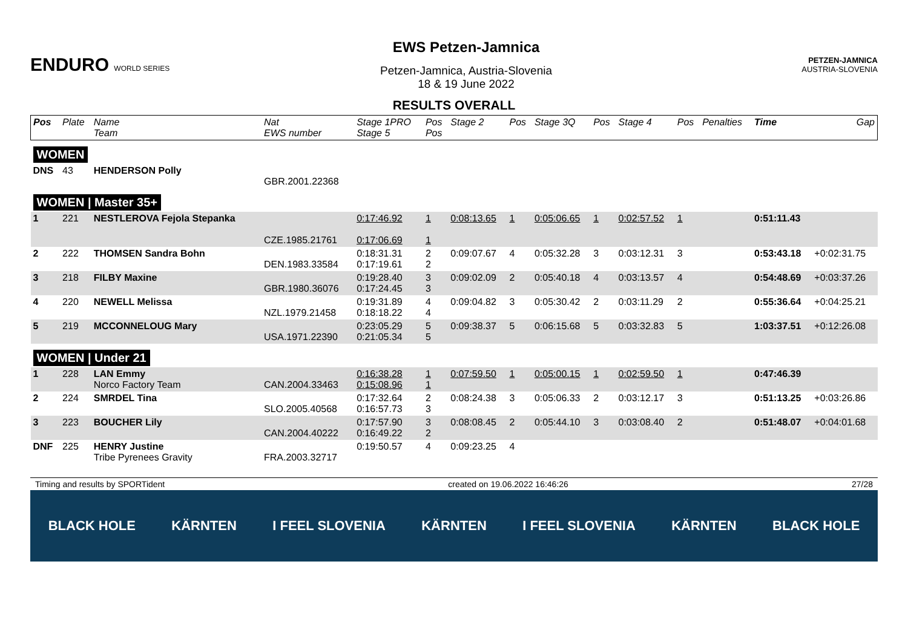ENDURO WORLD SERIES
EWS Petzen-Jamnica
Petzen-Jamnica, Austria-Slovenia
18 & 19 June 2022
PETZEN-JAMNICA
AUSTRIA-SLOVENIA
RESULTS OVERALL
| Pos | Plate | Name Team | Nat EWS number | Stage 1PRO Stage 5 | Pos Pos | Stage 2 | Pos | Stage 3Q | Pos | Stage 4 | Pos | Penalties | Time | Gap |
| --- | --- | --- | --- | --- | --- | --- | --- | --- | --- | --- | --- | --- | --- | --- |
| WOMEN | | | | | | | | | | | | | | |
| DNS | 43 | HENDERSON Polly | GBR.2001.22368 | | | | | | | | | | | |
| WOMEN / Master 35+ | | | | | | | | | | | | | | |
| 1 | 221 | NESTLEROVA Fejola Stepanka | CZE.1985.21761 | 0:17:46.92 0:17:06.69 | 1 1 | 0:08:13.65 | 1 | 0:05:06.65 | 1 | 0:02:57.52 | 1 | | 0:51:11.43 | |
| 2 | 222 | THOMSEN Sandra Bohn | DEN.1983.33584 | 0:18:31.31 0:17:19.61 | 2 2 | 0:09:07.67 | 4 | 0:05:32.28 | 3 | 0:03:12.31 | 3 | | 0:53:43.18 | +0:02:31.75 |
| 3 | 218 | FILBY Maxine | GBR.1980.36076 | 0:19:28.40 0:17:24.45 | 3 3 | 0:09:02.09 | 2 | 0:05:40.18 | 4 | 0:03:13.57 | 4 | | 0:54:48.69 | +0:03:37.26 |
| 4 | 220 | NEWELL Melissa | NZL.1979.21458 | 0:19:31.89 0:18:18.22 | 4 4 | 0:09:04.82 | 3 | 0:05:30.42 | 2 | 0:03:11.29 | 2 | | 0:55:36.64 | +0:04:25.21 |
| 5 | 219 | MCCONNELOUG Mary | USA.1971.22390 | 0:23:05.29 0:21:05.34 | 5 5 | 0:09:38.37 | 5 | 0:06:15.68 | 5 | 0:03:32.83 | 5 | | 1:03:37.51 | +0:12:26.08 |
| WOMEN / Under 21 | | | | | | | | | | | | | | |
| 1 | 228 | LAN Emmy Norco Factory Team | CAN.2004.33463 | 0:16:38.28 0:15:08.96 | 1 1 | 0:07:59.50 | 1 | 0:05:00.15 | 1 | 0:02:59.50 | 1 | | 0:47:46.39 | |
| 2 | 224 | SMRDEL Tina | SLO.2005.40568 | 0:17:32.64 0:16:57.73 | 2 3 | 0:08:24.38 | 3 | 0:05:06.33 | 2 | 0:03:12.17 | 3 | | 0:51:13.25 | +0:03:26.86 |
| 3 | 223 | BOUCHER Lily | CAN.2004.40222 | 0:17:57.90 0:16:49.22 | 3 2 | 0:08:08.45 | 2 | 0:05:44.10 | 3 | 0:03:08.40 | 2 | | 0:51:48.07 | +0:04:01.68 |
| DNF | 225 | HENRY Justine Tribe Pyrenees Gravity | FRA.2003.32717 | 0:19:50.57 | 4 | 0:09:23.25 | 4 | | | | | | | |
Timing and results by SPORTident created on 19.06.2022 16:46:26 27/28
BLACK HOLE KÄRNTEN I FEEL SLOVENIA KÄRNTEN I FEEL SLOVENIA KÄRNTEN BLACK HOLE